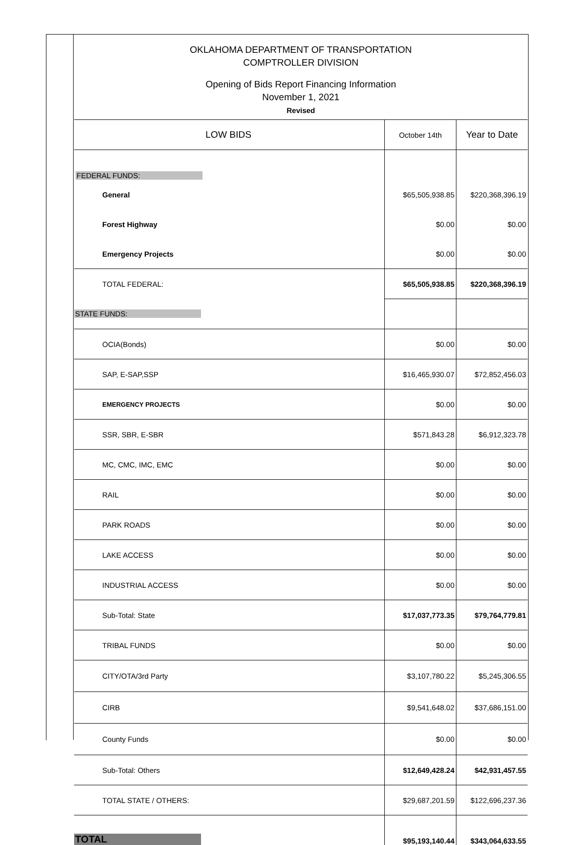OKLAHOMA DEPARTMENT OF TRANSPORTATION
COMPTROLLER DIVISION
Opening of Bids Report Financing Information
November 1, 2021
Revised
| LOW BIDS | October 14th | Year to Date |
| FEDERAL FUNDS: | | |
| General | $65,505,938.85 | $220,368,396.19 |
| Forest Highway | $0.00 | $0.00 |
| Emergency Projects | $0.00 | $0.00 |
| TOTAL FEDERAL: | $65,505,938.85 | $220,368,396.19 |
| STATE FUNDS: | | |
| OCIA(Bonds) | $0.00 | $0.00 |
| SAP, E-SAP,SSP | $16,465,930.07 | $72,852,456.03 |
| EMERGENCY PROJECTS | $0.00 | $0.00 |
| SSR, SBR, E-SBR | $571,843.28 | $6,912,323.78 |
| MC, CMC, IMC, EMC | $0.00 | $0.00 |
| RAIL | $0.00 | $0.00 |
| PARK ROADS | $0.00 | $0.00 |
| LAKE ACCESS | $0.00 | $0.00 |
| INDUSTRIAL ACCESS | $0.00 | $0.00 |
| Sub-Total: State | $17,037,773.35 | $79,764,779.81 |
| TRIBAL FUNDS | $0.00 | $0.00 |
| CITY/OTA/3rd Party | $3,107,780.22 | $5,245,306.55 |
| CIRB | $9,541,648.02 | $37,686,151.00 |
| County Funds | $0.00 | $0.00 |
| Sub-Total: Others | $12,649,428.24 | $42,931,457.55 |
| TOTAL STATE / OTHERS: | $29,687,201.59 | $122,696,237.36 |
| TOTAL | $95,193,140.44 | $343,064,633.55 |